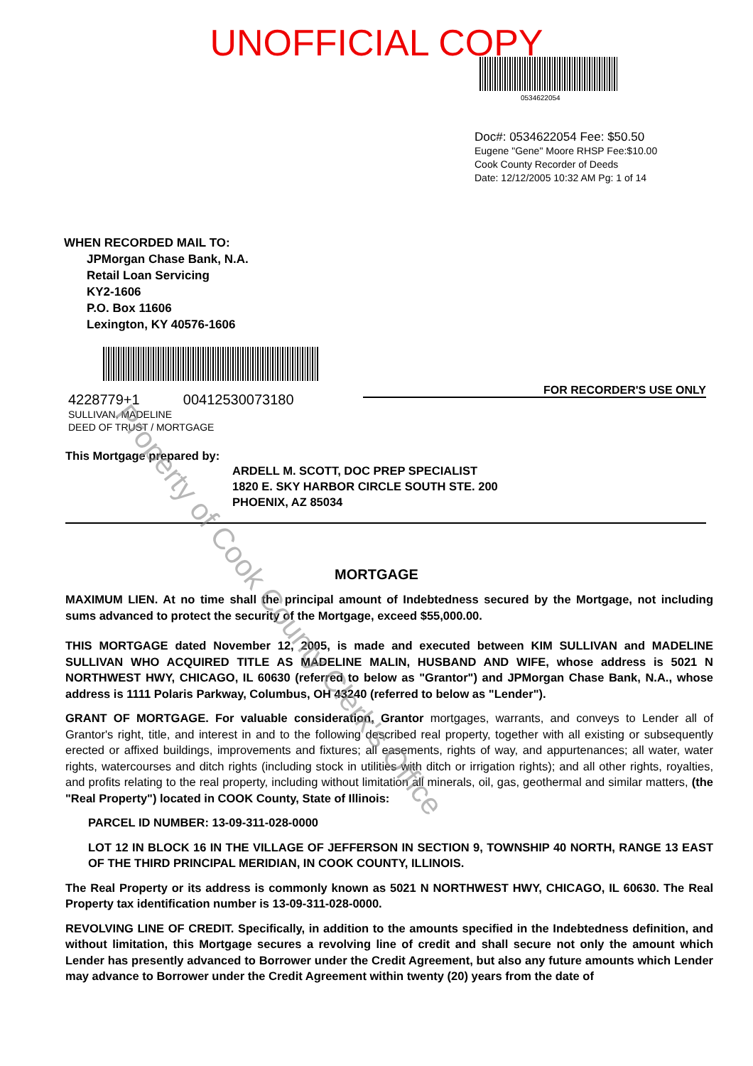UNOFFICIAL COPY
0534622054
Doc#: 0534622054 Fee: $50.50
Eugene "Gene" Moore RHSP Fee:$10.00
Cook County Recorder of Deeds
Date: 12/12/2005 10:32 AM Pg: 1 of 14
WHEN RECORDED MAIL TO:
JPMorgan Chase Bank, N.A.
Retail Loan Servicing
KY2-1606
P.O. Box 11606
Lexington, KY 40576-1606
4228779+1 00412530073180
SULLIVAN, MADELINE
DEED OF TRUST / MORTGAGE
FOR RECORDER'S USE ONLY
This Mortgage prepared by:
ARDELL M. SCOTT, DOC PREP SPECIALIST
1820 E. SKY HARBOR CIRCLE SOUTH STE. 200
PHOENIX, AZ 85034
MORTGAGE
MAXIMUM LIEN. At no time shall the principal amount of Indebtedness secured by the Mortgage, not including sums advanced to protect the security of the Mortgage, exceed $55,000.00.
THIS MORTGAGE dated November 12, 2005, is made and executed between KIM SULLIVAN and MADELINE SULLIVAN WHO ACQUIRED TITLE AS MADELINE MALIN, HUSBAND AND WIFE, whose address is 5021 N NORTHWEST HWY, CHICAGO, IL 60630 (referred to below as "Grantor") and JPMorgan Chase Bank, N.A., whose address is 1111 Polaris Parkway, Columbus, OH 43240 (referred to below as "Lender").
GRANT OF MORTGAGE. For valuable consideration, Grantor mortgages, warrants, and conveys to Lender all of Grantor's right, title, and interest in and to the following described real property, together with all existing or subsequently erected or affixed buildings, improvements and fixtures; all easements, rights of way, and appurtenances; all water, water rights, watercourses and ditch rights (including stock in utilities with ditch or irrigation rights); and all other rights, royalties, and profits relating to the real property, including without limitation all minerals, oil, gas, geothermal and similar matters, (the "Real Property") located in COOK County, State of Illinois:
PARCEL ID NUMBER: 13-09-311-028-0000
LOT 12 IN BLOCK 16 IN THE VILLAGE OF JEFFERSON IN SECTION 9, TOWNSHIP 40 NORTH, RANGE 13 EAST OF THE THIRD PRINCIPAL MERIDIAN, IN COOK COUNTY, ILLINOIS.
The Real Property or its address is commonly known as 5021 N NORTHWEST HWY, CHICAGO, IL 60630. The Real Property tax identification number is 13-09-311-028-0000.
REVOLVING LINE OF CREDIT. Specifically, in addition to the amounts specified in the Indebtedness definition, and without limitation, this Mortgage secures a revolving line of credit and shall secure not only the amount which Lender has presently advanced to Borrower under the Credit Agreement, but also any future amounts which Lender may advance to Borrower under the Credit Agreement within twenty (20) years from the date of
Property of Cook County Clerk's Office